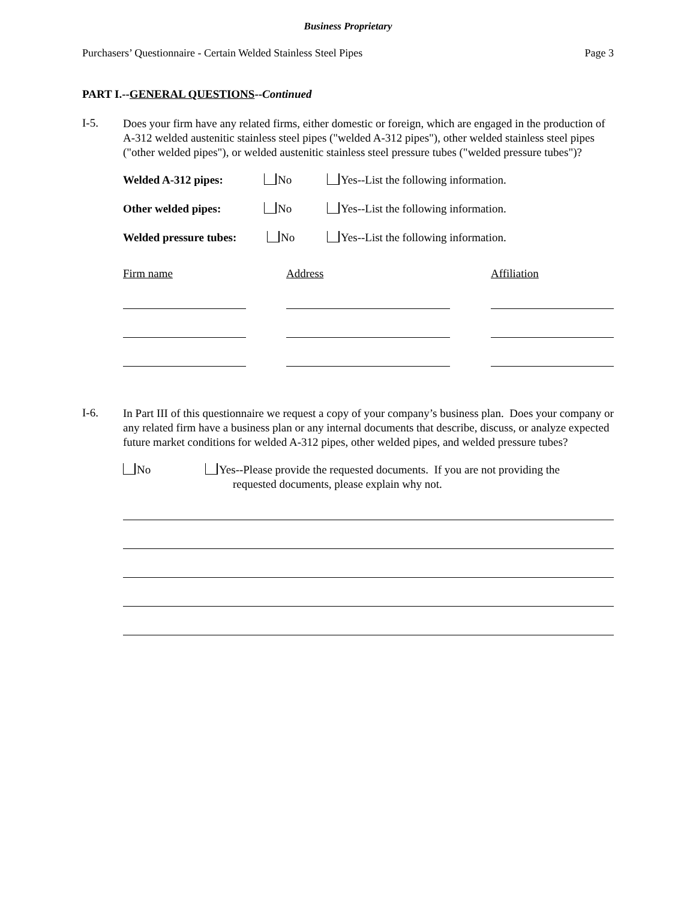Business Proprietary
Purchasers’ Questionnaire - Certain Welded Stainless Steel Pipes Page 3
PART I.--GENERAL QUESTIONS--Continued
I-5. Does your firm have any related firms, either domestic or foreign, which are engaged in the production of A-312 welded austenitic stainless steel pipes ("welded A-312 pipes"), other welded stainless steel pipes ("other welded pipes"), or welded austenitic stainless steel pressure tubes ("welded pressure tubes")?
Welded A-312 pipes: No Yes--List the following information.
Other welded pipes: No Yes--List the following information.
Welded pressure tubes: No Yes--List the following information.
Firm name Address Affiliation
I-6. In Part III of this questionnaire we request a copy of your company’s business plan. Does your company or any related firm have a business plan or any internal documents that describe, discuss, or analyze expected future market conditions for welded A-312 pipes, other welded pipes, and welded pressure tubes?
No Yes--Please provide the requested documents. If you are not providing the
requested documents, please explain why not.